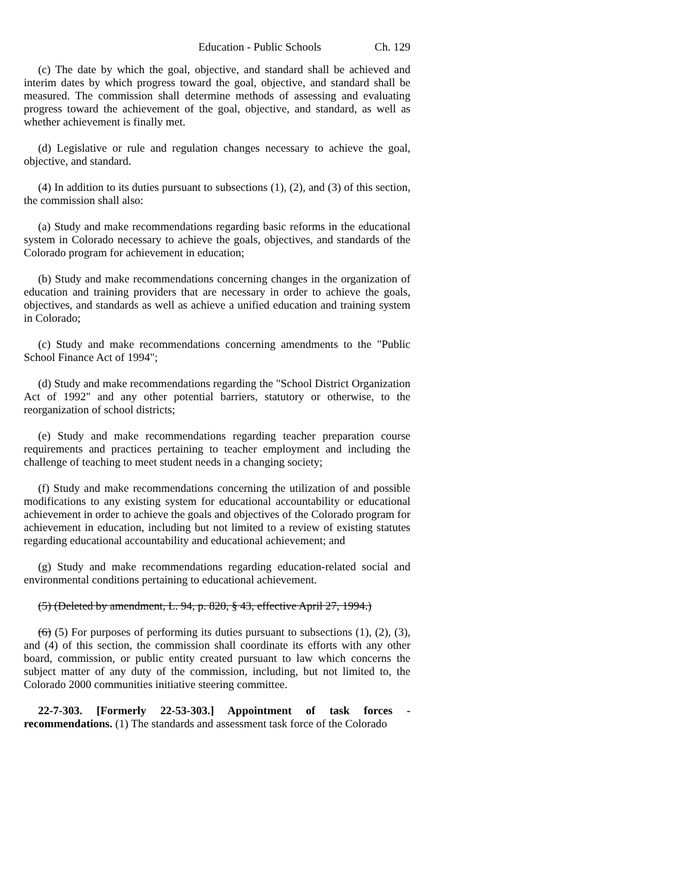Education - Public Schools Ch. 129
(c) The date by which the goal, objective, and standard shall be achieved and interim dates by which progress toward the goal, objective, and standard shall be measured. The commission shall determine methods of assessing and evaluating progress toward the achievement of the goal, objective, and standard, as well as whether achievement is finally met.
(d) Legislative or rule and regulation changes necessary to achieve the goal, objective, and standard.
(4) In addition to its duties pursuant to subsections (1), (2), and (3) of this section, the commission shall also:
(a) Study and make recommendations regarding basic reforms in the educational system in Colorado necessary to achieve the goals, objectives, and standards of the Colorado program for achievement in education;
(b) Study and make recommendations concerning changes in the organization of education and training providers that are necessary in order to achieve the goals, objectives, and standards as well as achieve a unified education and training system in Colorado;
(c) Study and make recommendations concerning amendments to the "Public School Finance Act of 1994";
(d) Study and make recommendations regarding the "School District Organization Act of 1992" and any other potential barriers, statutory or otherwise, to the reorganization of school districts;
(e) Study and make recommendations regarding teacher preparation course requirements and practices pertaining to teacher employment and including the challenge of teaching to meet student needs in a changing society;
(f) Study and make recommendations concerning the utilization of and possible modifications to any existing system for educational accountability or educational achievement in order to achieve the goals and objectives of the Colorado program for achievement in education, including but not limited to a review of existing statutes regarding educational accountability and educational achievement; and
(g) Study and make recommendations regarding education-related social and environmental conditions pertaining to educational achievement.
(5) (Deleted by amendment, L. 94, p. 820, § 43, effective April 27, 1994.)
(6) (5) For purposes of performing its duties pursuant to subsections (1), (2), (3), and (4) of this section, the commission shall coordinate its efforts with any other board, commission, or public entity created pursuant to law which concerns the subject matter of any duty of the commission, including, but not limited to, the Colorado 2000 communities initiative steering committee.
22-7-303. [Formerly 22-53-303.] Appointment of task forces - recommendations. (1) The standards and assessment task force of the Colorado